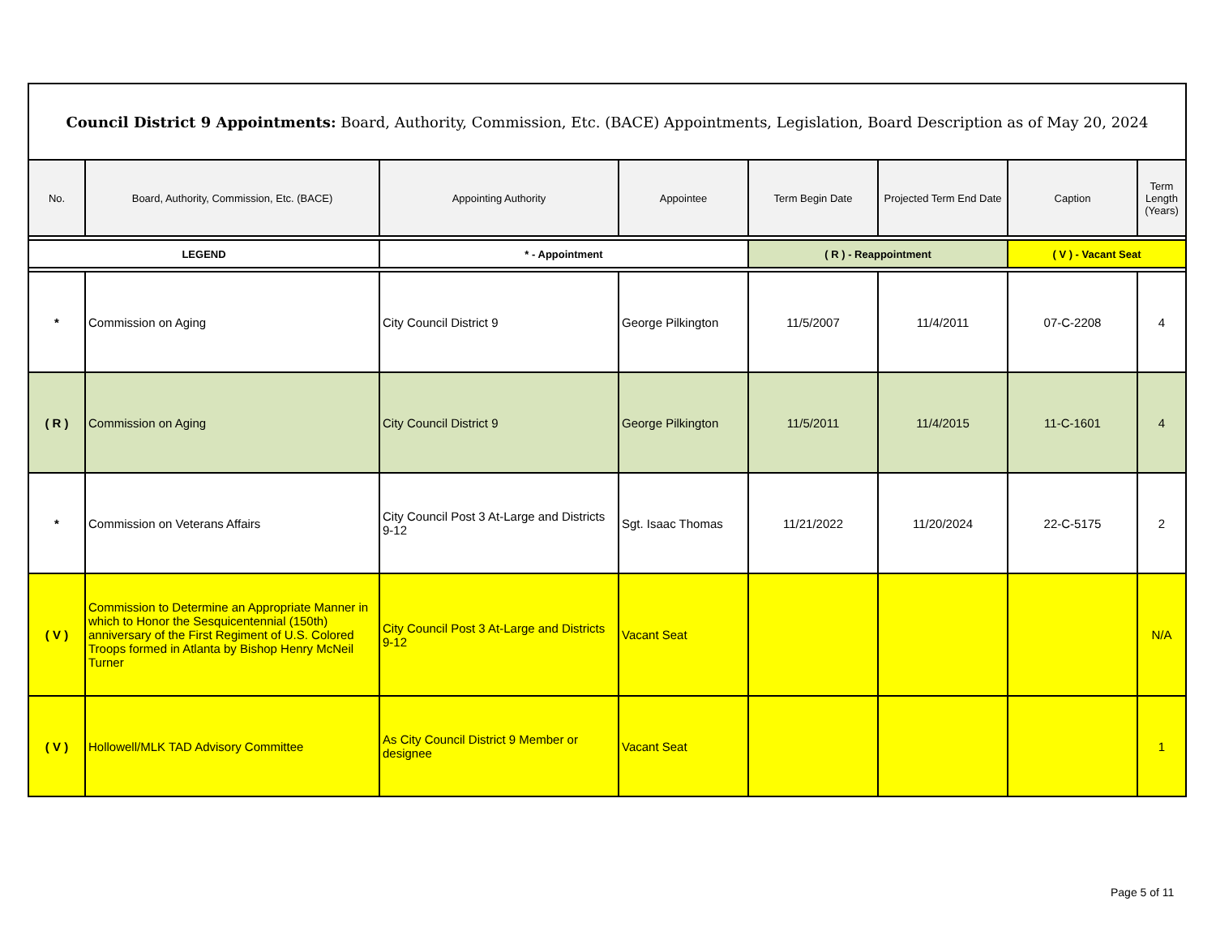| Council District 9 Appointments: Board, Authority, Commission, Etc. (BACE) Appointments, Legislation, Board Description as of May 20, 2024 | | | | | | | |
| --- | --- | --- | --- | --- | --- | --- | --- |
| No. | Board, Authority, Commission, Etc. (BACE) | Appointing Authority | Appointee | Term Begin Date | Projected Term End Date | Caption | Term Length (Years) |
| LEGEND | | * - Appointment | | ( R ) - Reappointment | | ( V ) - Vacant Seat | |
| * | Commission on Aging | City Council District 9 | George Pilkington | 11/5/2007 | 11/4/2011 | 07-C-2208 | 4 |
| ( R ) | Commission on Aging | City Council District 9 | George Pilkington | 11/5/2011 | 11/4/2015 | 11-C-1601 | 4 |
| * | Commission on Veterans Affairs | City Council Post 3 At-Large and Districts 9-12 | Sgt. Isaac Thomas | 11/21/2022 | 11/20/2024 | 22-C-5175 | 2 |
| ( V ) | Commission to Determine an Appropriate Manner in which to Honor the Sesquicentennial (150th) anniversary of the First Regiment of U.S. Colored Troops formed in Atlanta by Bishop Henry McNeil Turner | City Council Post 3 At-Large and Districts 9-12 | Vacant Seat | | | | N/A |
| ( V ) | Hollowell/MLK TAD Advisory Committee | As City Council District 9 Member or designee | Vacant Seat | | | | 1 |
Page 5 of 11